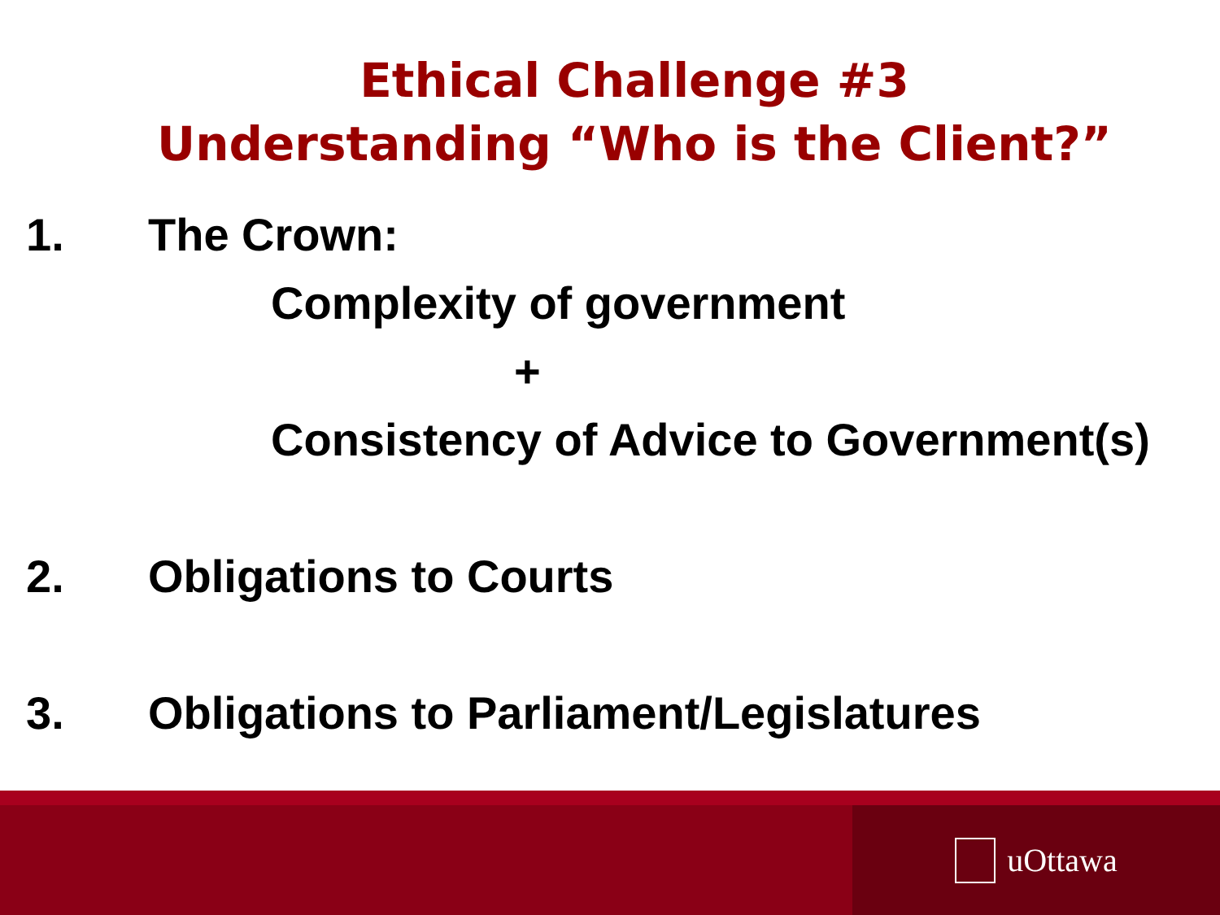Ethical Challenge #3
Understanding “Who is the Client?”
1. The Crown:
Complexity of government
+
Consistency of Advice to Government(s)
2. Obligations to Courts
3. Obligations to Parliament/Legislatures
uOttawa